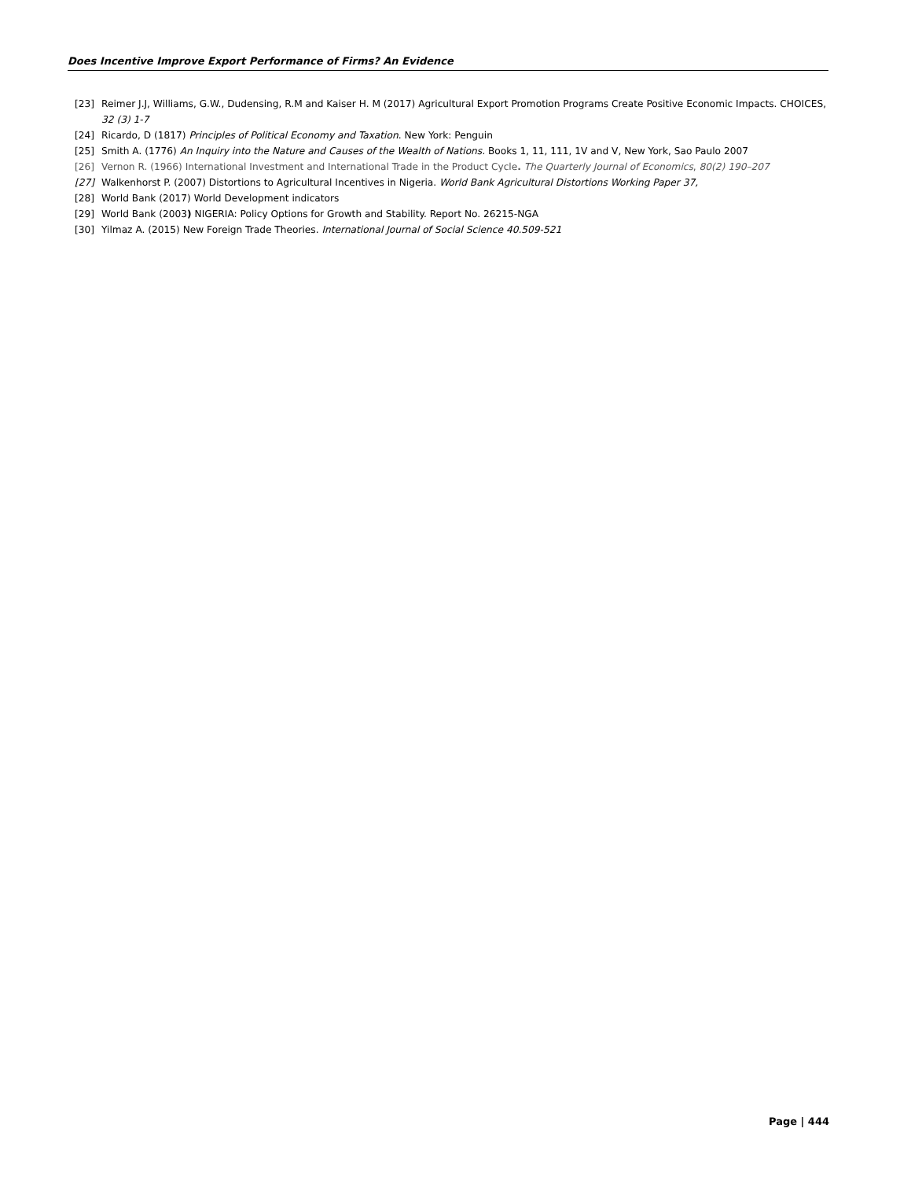Does Incentive Improve Export Performance of Firms? An Evidence
[23] Reimer J.J, Williams, G.W., Dudensing, R.M and Kaiser H. M (2017) Agricultural Export Promotion Programs Create Positive Economic Impacts. CHOICES, 32 (3) 1-7
[24] Ricardo, D (1817) Principles of Political Economy and Taxation. New York: Penguin
[25] Smith A. (1776) An Inquiry into the Nature and Causes of the Wealth of Nations. Books 1, 11, 111, 1V and V, New York, Sao Paulo 2007
[26] Vernon R. (1966) International Investment and International Trade in the Product Cycle. The Quarterly Journal of Economics, 80(2) 190–207
[27] Walkenhorst P. (2007) Distortions to Agricultural Incentives in Nigeria. World Bank Agricultural Distortions Working Paper 37,
[28] World Bank (2017) World Development indicators
[29] World Bank (2003) NIGERIA: Policy Options for Growth and Stability. Report No. 26215-NGA
[30] Yilmaz A. (2015) New Foreign Trade Theories. International Journal of Social Science 40.509-521
Page | 444